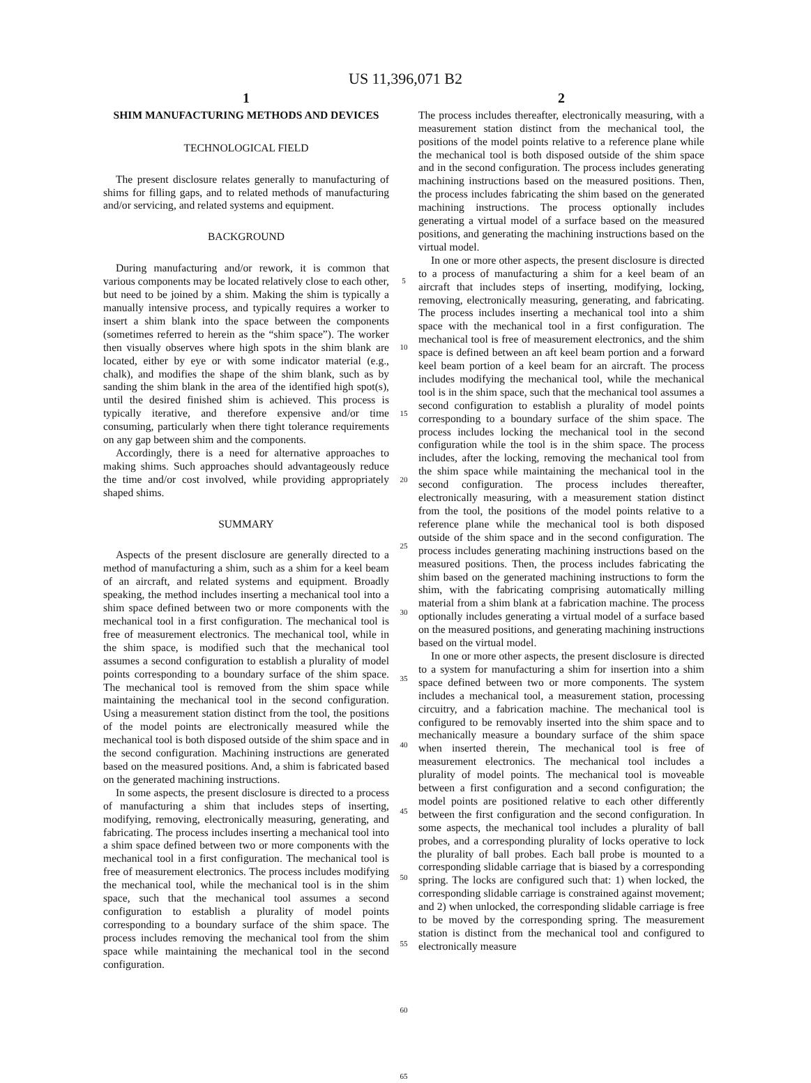US 11,396,071 B2
1
SHIM MANUFACTURING METHODS AND DEVICES
TECHNOLOGICAL FIELD
The present disclosure relates generally to manufacturing of shims for filling gaps, and to related methods of manufacturing and/or servicing, and related systems and equipment.
BACKGROUND
During manufacturing and/or rework, it is common that various components may be located relatively close to each other, but need to be joined by a shim. Making the shim is typically a manually intensive process, and typically requires a worker to insert a shim blank into the space between the components (sometimes referred to herein as the “shim space”). The worker then visually observes where high spots in the shim blank are located, either by eye or with some indicator material (e.g., chalk), and modifies the shape of the shim blank, such as by sanding the shim blank in the area of the identified high spot(s), until the desired finished shim is achieved. This process is typically iterative, and therefore expensive and/or time consuming, particularly when there tight tolerance requirements on any gap between shim and the components.
Accordingly, there is a need for alternative approaches to making shims. Such approaches should advantageously reduce the time and/or cost involved, while providing appropriately shaped shims.
SUMMARY
Aspects of the present disclosure are generally directed to a method of manufacturing a shim, such as a shim for a keel beam of an aircraft, and related systems and equipment. Broadly speaking, the method includes inserting a mechanical tool into a shim space defined between two or more components with the mechanical tool in a first configuration. The mechanical tool is free of measurement electronics. The mechanical tool, while in the shim space, is modified such that the mechanical tool assumes a second configuration to establish a plurality of model points corresponding to a boundary surface of the shim space. The mechanical tool is removed from the shim space while maintaining the mechanical tool in the second configuration. Using a measurement station distinct from the tool, the positions of the model points are electronically measured while the mechanical tool is both disposed outside of the shim space and in the second configuration. Machining instructions are generated based on the measured positions. And, a shim is fabricated based on the generated machining instructions.
In some aspects, the present disclosure is directed to a process of manufacturing a shim that includes steps of inserting, modifying, removing, electronically measuring, generating, and fabricating. The process includes inserting a mechanical tool into a shim space defined between two or more components with the mechanical tool in a first configuration. The mechanical tool is free of measurement electronics. The process includes modifying the mechanical tool, while the mechanical tool is in the shim space, such that the mechanical tool assumes a second configuration to establish a plurality of model points corresponding to a boundary surface of the shim space. The process includes removing the mechanical tool from the shim space while maintaining the mechanical tool in the second configuration.
5
10
15
20
25
30
35
40
45
50
55
60
65
2
The process includes thereafter, electronically measuring, with a measurement station distinct from the mechanical tool, the positions of the model points relative to a reference plane while the mechanical tool is both disposed outside of the shim space and in the second configuration. The process includes generating machining instructions based on the measured positions. Then, the process includes fabricating the shim based on the generated machining instructions. The process optionally includes generating a virtual model of a surface based on the measured positions, and generating the machining instructions based on the virtual model.
In one or more other aspects, the present disclosure is directed to a process of manufacturing a shim for a keel beam of an aircraft that includes steps of inserting, modifying, locking, removing, electronically measuring, generating, and fabricating. The process includes inserting a mechanical tool into a shim space with the mechanical tool in a first configuration. The mechanical tool is free of measurement electronics, and the shim space is defined between an aft keel beam portion and a forward keel beam portion of a keel beam for an aircraft. The process includes modifying the mechanical tool, while the mechanical tool is in the shim space, such that the mechanical tool assumes a second configuration to establish a plurality of model points corresponding to a boundary surface of the shim space. The process includes locking the mechanical tool in the second configuration while the tool is in the shim space. The process includes, after the locking, removing the mechanical tool from the shim space while maintaining the mechanical tool in the second configuration. The process includes thereafter, electronically measuring, with a measurement station distinct from the tool, the positions of the model points relative to a reference plane while the mechanical tool is both disposed outside of the shim space and in the second configuration. The process includes generating machining instructions based on the measured positions. Then, the process includes fabricating the shim based on the generated machining instructions to form the shim, with the fabricating comprising automatically milling material from a shim blank at a fabrication machine. The process optionally includes generating a virtual model of a surface based on the measured positions, and generating machining instructions based on the virtual model.
In one or more other aspects, the present disclosure is directed to a system for manufacturing a shim for insertion into a shim space defined between two or more components. The system includes a mechanical tool, a measurement station, processing circuitry, and a fabrication machine. The mechanical tool is configured to be removably inserted into the shim space and to mechanically measure a boundary surface of the shim space when inserted therein, The mechanical tool is free of measurement electronics. The mechanical tool includes a plurality of model points. The mechanical tool is moveable between a first configuration and a second configuration; the model points are positioned relative to each other differently between the first configuration and the second configuration. In some aspects, the mechanical tool includes a plurality of ball probes, and a corresponding plurality of locks operative to lock the plurality of ball probes. Each ball probe is mounted to a corresponding slidable carriage that is biased by a corresponding spring. The locks are configured such that: 1) when locked, the corresponding slidable carriage is constrained against movement; and 2) when unlocked, the corresponding slidable carriage is free to be moved by the corresponding spring. The measurement station is distinct from the mechanical tool and configured to electronically measure